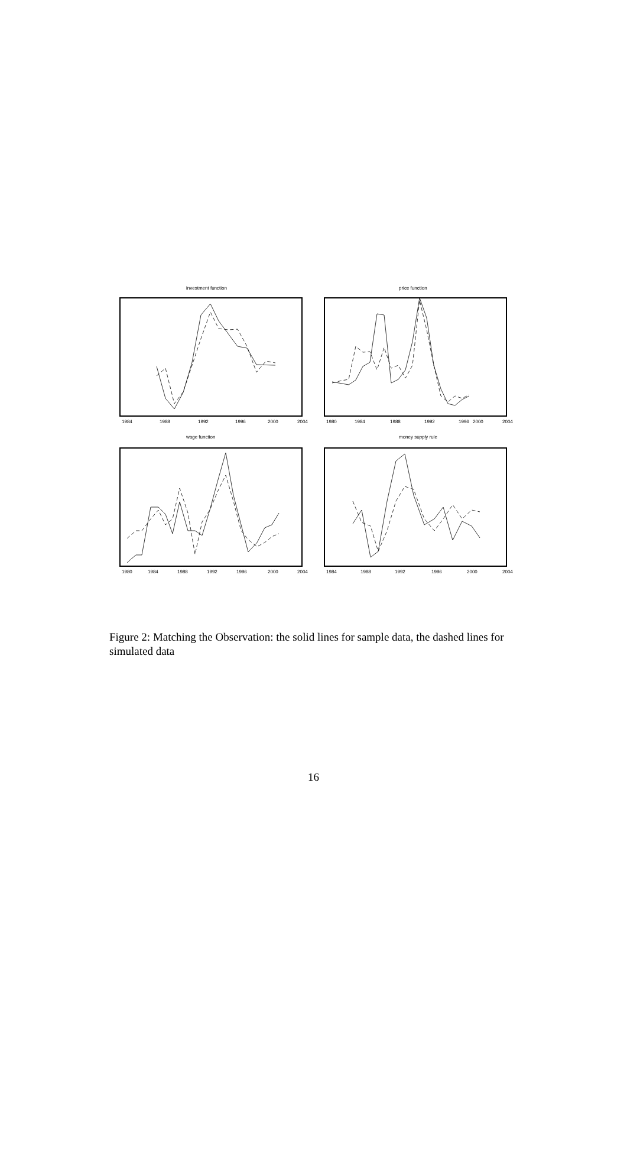investment function
1984
1988
1992
1996
2000
2004
price function
1980
1984
1988
1992
1996
2000
2004
wage function
1980
1984
1988
1992
1996
2000
2004
money supply rule
1984
1988
1992
1996
2000
2004
Figure 2: Matching the Observation: the solid lines for sample data, the dashed lines for simulated data
16